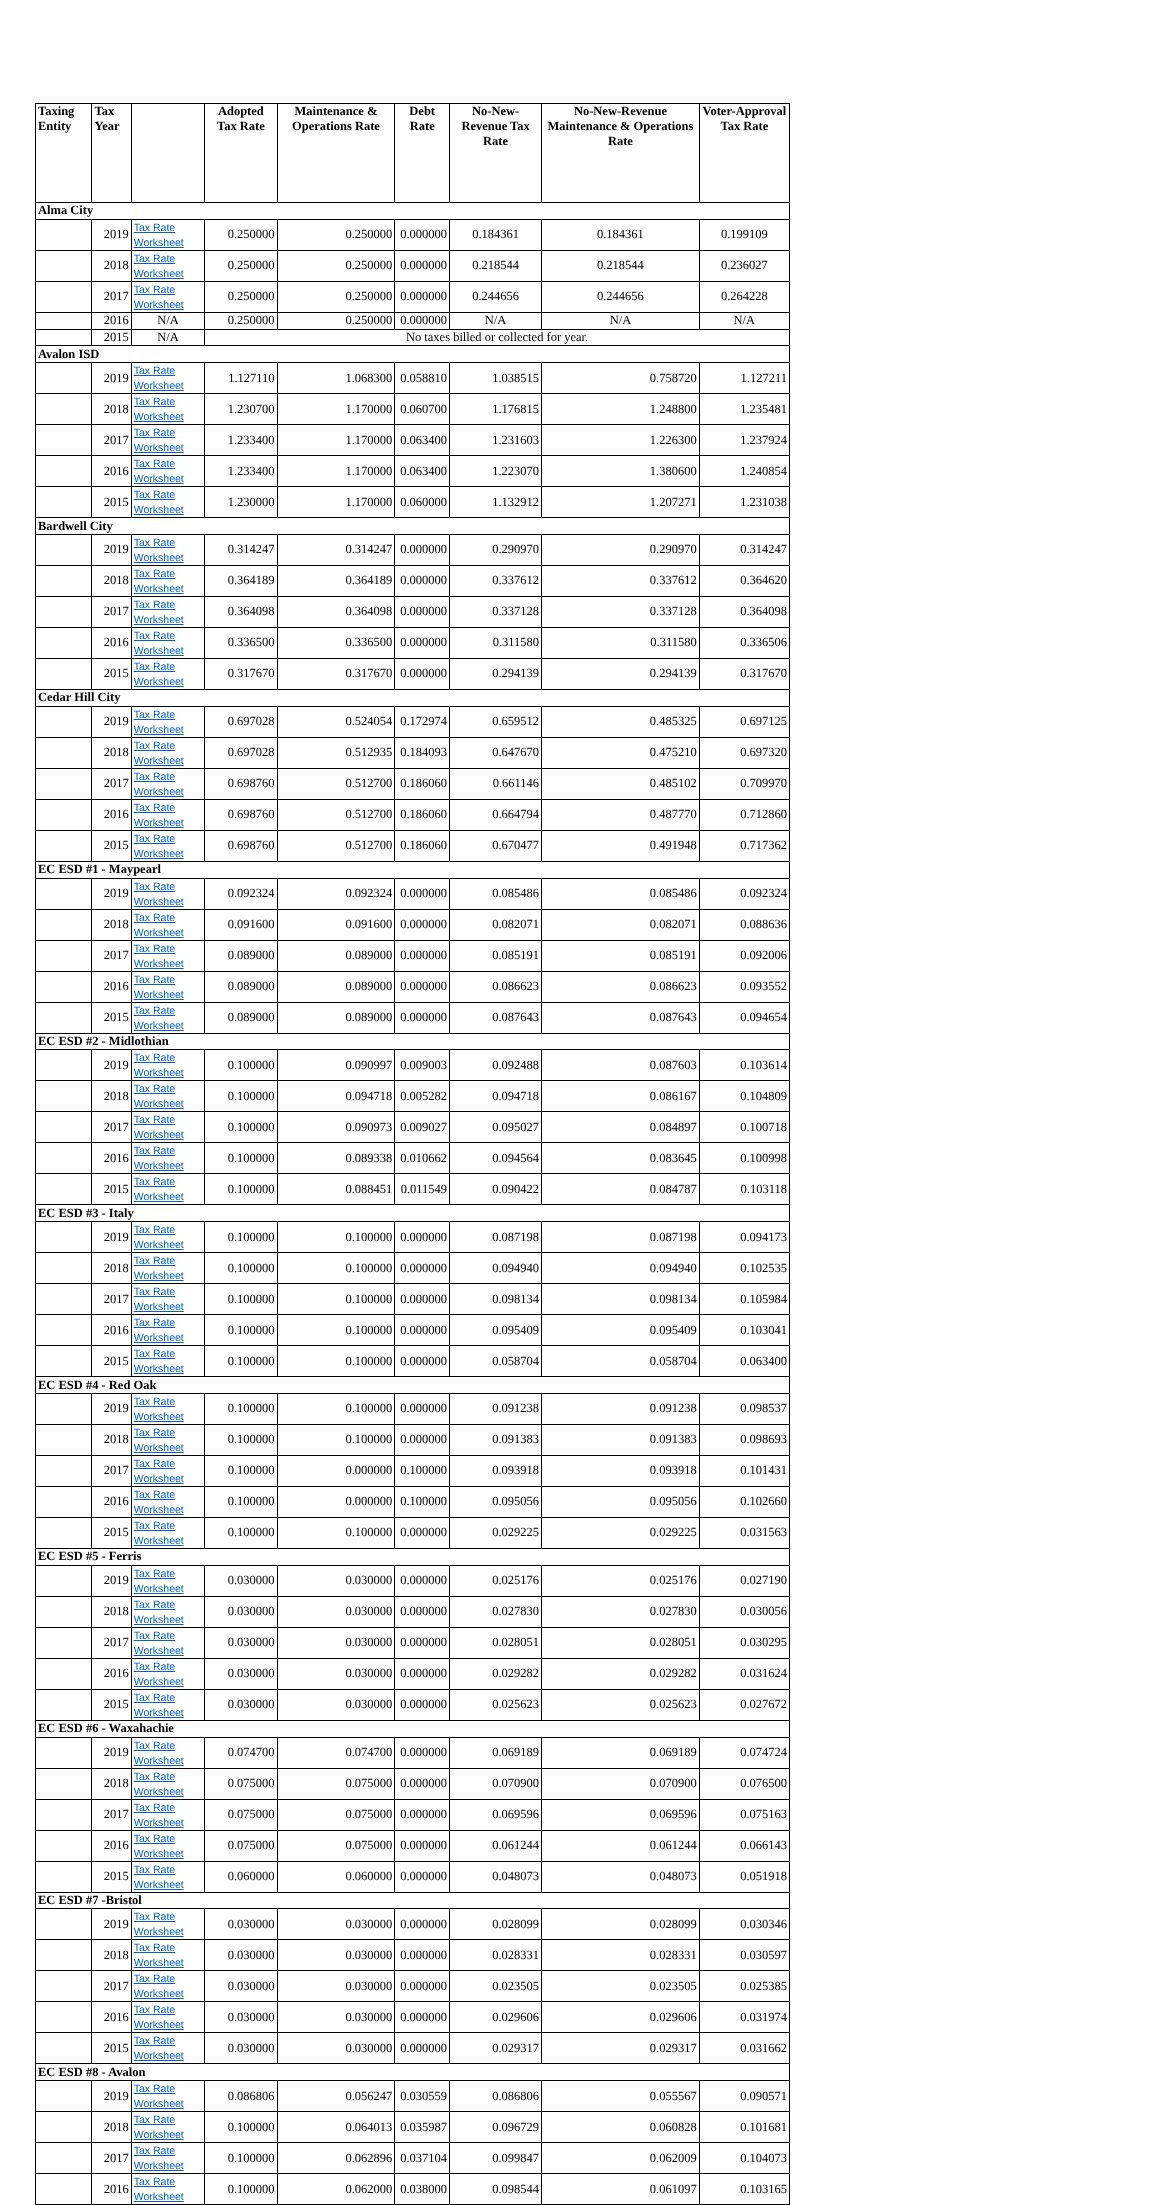| Taxing Entity | Tax Year | | Adopted Tax Rate | Maintenance & Operations Rate | Debt Rate | No-New-Revenue Tax Rate | No-New-Revenue Maintenance & Operations Rate | Voter-Approval Tax Rate |
| --- | --- | --- | --- | --- | --- | --- | --- | --- |
| Alma City | | | | | | | | |
| | 2019 | Tax Rate Worksheet | 0.250000 | 0.250000 | 0.000000 | 0.184361 | 0.184361 | 0.199109 |
| | 2018 | Tax Rate Worksheet | 0.250000 | 0.250000 | 0.000000 | 0.218544 | 0.218544 | 0.236027 |
| | 2017 | Tax Rate Worksheet | 0.250000 | 0.250000 | 0.000000 | 0.244656 | 0.244656 | 0.264228 |
| | 2016 | N/A | 0.250000 | 0.250000 | 0.000000 | N/A | N/A | N/A |
| | 2015 | N/A | No taxes billed or collected for year. | | | | | |
| Avalon ISD | | | | | | | | |
| | 2019 | Tax Rate Worksheet | 1.127110 | 1.068300 | 0.058810 | 1.038515 | 0.758720 | 1.127211 |
| | 2018 | Tax Rate Worksheet | 1.230700 | 1.170000 | 0.060700 | 1.176815 | 1.248800 | 1.235481 |
| | 2017 | Tax Rate Worksheet | 1.233400 | 1.170000 | 0.063400 | 1.231603 | 1.226300 | 1.237924 |
| | 2016 | Tax Rate Worksheet | 1.233400 | 1.170000 | 0.063400 | 1.223070 | 1.380600 | 1.240854 |
| | 2015 | Tax Rate Worksheet | 1.230000 | 1.170000 | 0.060000 | 1.132912 | 1.207271 | 1.231038 |
| Bardwell City | | | | | | | | |
| | 2019 | Tax Rate Worksheet | 0.314247 | 0.314247 | 0.000000 | 0.290970 | 0.290970 | 0.314247 |
| | 2018 | Tax Rate Worksheet | 0.364189 | 0.364189 | 0.000000 | 0.337612 | 0.337612 | 0.364620 |
| | 2017 | Tax Rate Worksheet | 0.364098 | 0.364098 | 0.000000 | 0.337128 | 0.337128 | 0.364098 |
| | 2016 | Tax Rate Worksheet | 0.336500 | 0.336500 | 0.000000 | 0.311580 | 0.311580 | 0.336506 |
| | 2015 | Tax Rate Worksheet | 0.317670 | 0.317670 | 0.000000 | 0.294139 | 0.294139 | 0.317670 |
| Cedar Hill City | | | | | | | | |
| | 2019 | Tax Rate Worksheet | 0.697028 | 0.524054 | 0.172974 | 0.659512 | 0.485325 | 0.697125 |
| | 2018 | Tax Rate Worksheet | 0.697028 | 0.512935 | 0.184093 | 0.647670 | 0.475210 | 0.697320 |
| | 2017 | Tax Rate Worksheet | 0.698760 | 0.512700 | 0.186060 | 0.661146 | 0.485102 | 0.709970 |
| | 2016 | Tax Rate Worksheet | 0.698760 | 0.512700 | 0.186060 | 0.664794 | 0.487770 | 0.712860 |
| | 2015 | Tax Rate Worksheet | 0.698760 | 0.512700 | 0.186060 | 0.670477 | 0.491948 | 0.717362 |
| EC ESD #1 - Maypearl | | | | | | | | |
| | 2019 | Tax Rate Worksheet | 0.092324 | 0.092324 | 0.000000 | 0.085486 | 0.085486 | 0.092324 |
| | 2018 | Tax Rate Worksheet | 0.091600 | 0.091600 | 0.000000 | 0.082071 | 0.082071 | 0.088636 |
| | 2017 | Tax Rate Worksheet | 0.089000 | 0.089000 | 0.000000 | 0.085191 | 0.085191 | 0.092006 |
| | 2016 | Tax Rate Worksheet | 0.089000 | 0.089000 | 0.000000 | 0.086623 | 0.086623 | 0.093552 |
| | 2015 | Tax Rate Worksheet | 0.089000 | 0.089000 | 0.000000 | 0.087643 | 0.087643 | 0.094654 |
| EC ESD #2 - Midlothian | | | | | | | | |
| | 2019 | Tax Rate Worksheet | 0.100000 | 0.090997 | 0.009003 | 0.092488 | 0.087603 | 0.103614 |
| | 2018 | Tax Rate Worksheet | 0.100000 | 0.094718 | 0.005282 | 0.094718 | 0.086167 | 0.104809 |
| | 2017 | Tax Rate Worksheet | 0.100000 | 0.090973 | 0.009027 | 0.095027 | 0.084897 | 0.100718 |
| | 2016 | Tax Rate Worksheet | 0.100000 | 0.089338 | 0.010662 | 0.094564 | 0.083645 | 0.100998 |
| | 2015 | Tax Rate Worksheet | 0.100000 | 0.088451 | 0.011549 | 0.090422 | 0.084787 | 0.103118 |
| EC ESD #3 - Italy | | | | | | | | |
| | 2019 | Tax Rate Worksheet | 0.100000 | 0.100000 | 0.000000 | 0.087198 | 0.087198 | 0.094173 |
| | 2018 | Tax Rate Worksheet | 0.100000 | 0.100000 | 0.000000 | 0.094940 | 0.094940 | 0.102535 |
| | 2017 | Tax Rate Worksheet | 0.100000 | 0.100000 | 0.000000 | 0.098134 | 0.098134 | 0.105984 |
| | 2016 | Tax Rate Worksheet | 0.100000 | 0.100000 | 0.000000 | 0.095409 | 0.095409 | 0.103041 |
| | 2015 | Tax Rate Worksheet | 0.100000 | 0.100000 | 0.000000 | 0.058704 | 0.058704 | 0.063400 |
| EC ESD #4 - Red Oak | | | | | | | | |
| | 2019 | Tax Rate Worksheet | 0.100000 | 0.100000 | 0.000000 | 0.091238 | 0.091238 | 0.098537 |
| | 2018 | Tax Rate Worksheet | 0.100000 | 0.100000 | 0.000000 | 0.091383 | 0.091383 | 0.098693 |
| | 2017 | Tax Rate Worksheet | 0.100000 | 0.000000 | 0.100000 | 0.093918 | 0.093918 | 0.101431 |
| | 2016 | Tax Rate Worksheet | 0.100000 | 0.000000 | 0.100000 | 0.095056 | 0.095056 | 0.102660 |
| | 2015 | Tax Rate Worksheet | 0.100000 | 0.100000 | 0.000000 | 0.029225 | 0.029225 | 0.031563 |
| EC ESD #5 - Ferris | | | | | | | | |
| | 2019 | Tax Rate Worksheet | 0.030000 | 0.030000 | 0.000000 | 0.025176 | 0.025176 | 0.027190 |
| | 2018 | Tax Rate Worksheet | 0.030000 | 0.030000 | 0.000000 | 0.027830 | 0.027830 | 0.030056 |
| | 2017 | Tax Rate Worksheet | 0.030000 | 0.030000 | 0.000000 | 0.028051 | 0.028051 | 0.030295 |
| | 2016 | Tax Rate Worksheet | 0.030000 | 0.030000 | 0.000000 | 0.029282 | 0.029282 | 0.031624 |
| | 2015 | Tax Rate Worksheet | 0.030000 | 0.030000 | 0.000000 | 0.025623 | 0.025623 | 0.027672 |
| EC ESD #6 - Waxahachie | | | | | | | | |
| | 2019 | Tax Rate Worksheet | 0.074700 | 0.074700 | 0.000000 | 0.069189 | 0.069189 | 0.074724 |
| | 2018 | Tax Rate Worksheet | 0.075000 | 0.075000 | 0.000000 | 0.070900 | 0.070900 | 0.076500 |
| | 2017 | Tax Rate Worksheet | 0.075000 | 0.075000 | 0.000000 | 0.069596 | 0.069596 | 0.075163 |
| | 2016 | Tax Rate Worksheet | 0.075000 | 0.075000 | 0.000000 | 0.061244 | 0.061244 | 0.066143 |
| | 2015 | Tax Rate Worksheet | 0.060000 | 0.060000 | 0.000000 | 0.048073 | 0.048073 | 0.051918 |
| EC ESD #7 -Bristol | | | | | | | | |
| | 2019 | Tax Rate Worksheet | 0.030000 | 0.030000 | 0.000000 | 0.028099 | 0.028099 | 0.030346 |
| | 2018 | Tax Rate Worksheet | 0.030000 | 0.030000 | 0.000000 | 0.028331 | 0.028331 | 0.030597 |
| | 2017 | Tax Rate Worksheet | 0.030000 | 0.030000 | 0.000000 | 0.023505 | 0.023505 | 0.025385 |
| | 2016 | Tax Rate Worksheet | 0.030000 | 0.030000 | 0.000000 | 0.029606 | 0.029606 | 0.031974 |
| | 2015 | Tax Rate Worksheet | 0.030000 | 0.030000 | 0.000000 | 0.029317 | 0.029317 | 0.031662 |
| EC ESD #8 - Avalon | | | | | | | | |
| | 2019 | Tax Rate Worksheet | 0.086806 | 0.056247 | 0.030559 | 0.086806 | 0.055567 | 0.090571 |
| | 2018 | Tax Rate Worksheet | 0.100000 | 0.064013 | 0.035987 | 0.096729 | 0.060828 | 0.101681 |
| | 2017 | Tax Rate Worksheet | 0.100000 | 0.062896 | 0.037104 | 0.099847 | 0.062009 | 0.104073 |
| | 2016 | Tax Rate Worksheet | 0.100000 | 0.062000 | 0.038000 | 0.098544 | 0.061097 | 0.103165 |